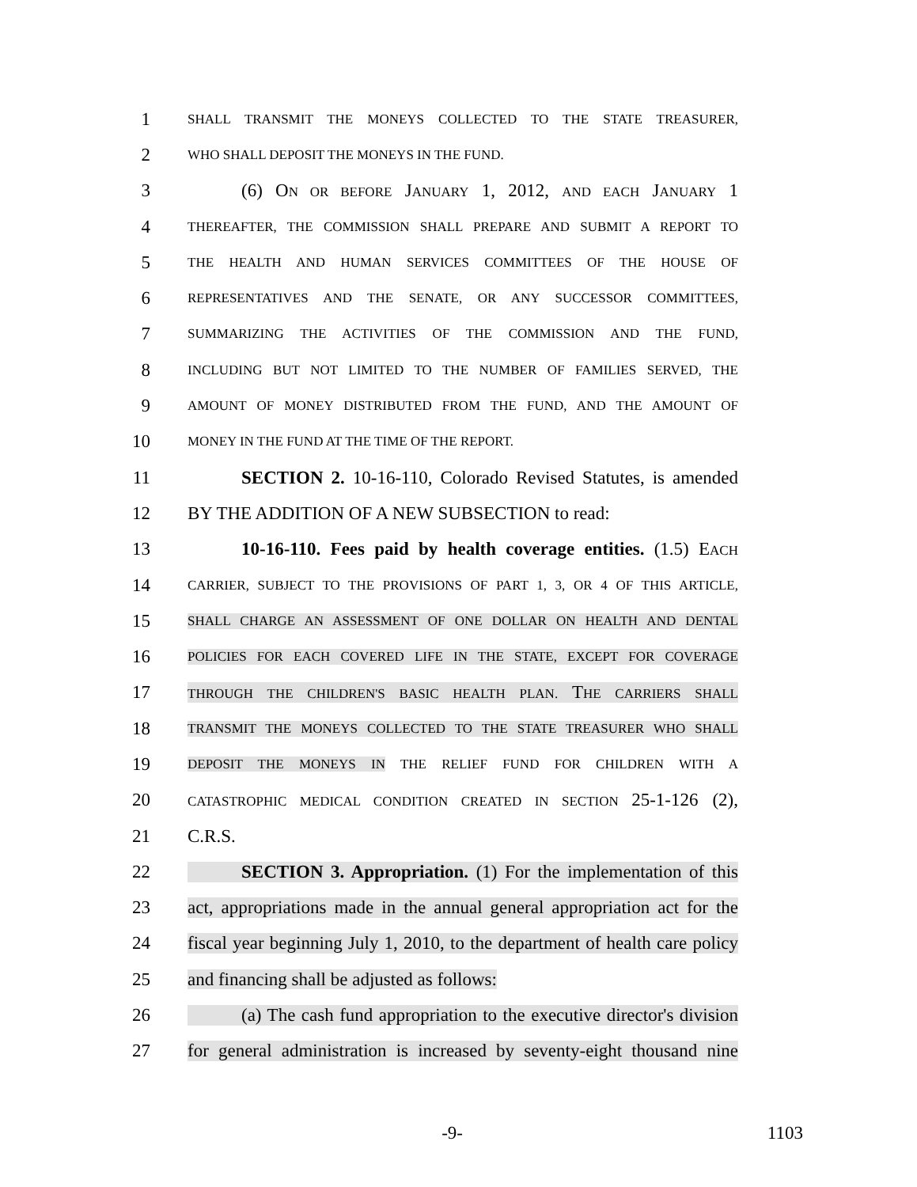1 SHALL TRANSMIT THE MONEYS COLLECTED TO THE STATE TREASURER,
2 WHO SHALL DEPOSIT THE MONEYS IN THE FUND.
3 (6) ON OR BEFORE JANUARY 1, 2012, AND EACH JANUARY 1
4 THEREAFTER, THE COMMISSION SHALL PREPARE AND SUBMIT A REPORT TO
5 THE HEALTH AND HUMAN SERVICES COMMITTEES OF THE HOUSE OF
6 REPRESENTATIVES AND THE SENATE, OR ANY SUCCESSOR COMMITTEES,
7 SUMMARIZING THE ACTIVITIES OF THE COMMISSION AND THE FUND,
8 INCLUDING BUT NOT LIMITED TO THE NUMBER OF FAMILIES SERVED, THE
9 AMOUNT OF MONEY DISTRIBUTED FROM THE FUND, AND THE AMOUNT OF
10 MONEY IN THE FUND AT THE TIME OF THE REPORT.
11 SECTION 2. 10-16-110, Colorado Revised Statutes, is amended
12 BY THE ADDITION OF A NEW SUBSECTION to read:
13 10-16-110. Fees paid by health coverage entities. (1.5) EACH
14 CARRIER, SUBJECT TO THE PROVISIONS OF PART 1, 3, OR 4 OF THIS ARTICLE,
15 SHALL CHARGE AN ASSESSMENT OF ONE DOLLAR ON HEALTH AND DENTAL
16 POLICIES FOR EACH COVERED LIFE IN THE STATE, EXCEPT FOR COVERAGE
17 THROUGH THE CHILDREN'S BASIC HEALTH PLAN. THE CARRIERS SHALL
18 TRANSMIT THE MONEYS COLLECTED TO THE STATE TREASURER WHO SHALL
19 DEPOSIT THE MONEYS IN THE RELIEF FUND FOR CHILDREN WITH A
20 CATASTROPHIC MEDICAL CONDITION CREATED IN SECTION 25-1-126 (2),
21 C.R.S.
22 SECTION 3. Appropriation. (1) For the implementation of this
23 act, appropriations made in the annual general appropriation act for the
24 fiscal year beginning July 1, 2010, to the department of health care policy
25 and financing shall be adjusted as follows:
26 (a) The cash fund appropriation to the executive director's division
27 for general administration is increased by seventy-eight thousand nine
-9- 1103